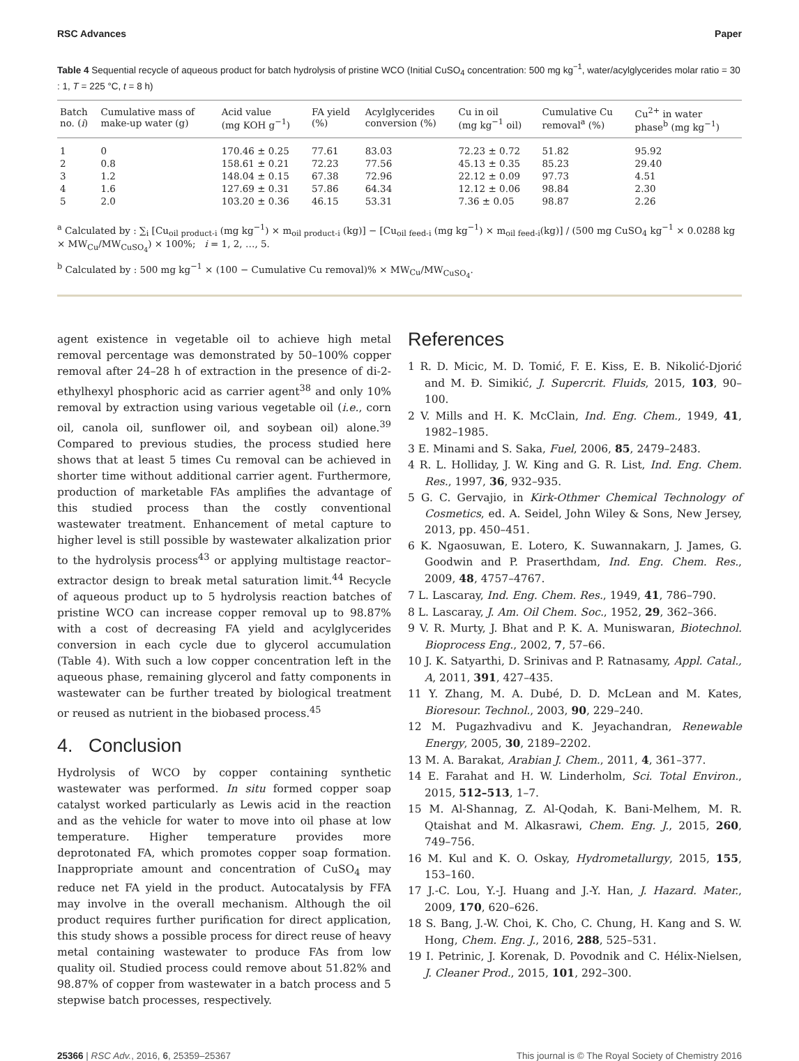RSC Advances Paper
Table 4 Sequential recycle of aqueous product for batch hydrolysis of pristine WCO (Initial CuSO<sub>4</sub> concentration: 500 mg kg<sup>−1</sup>, water/acylglycerides molar ratio = 30 : 1, T = 225 °C, t = 8 h)
| Batch no. ( i ) | Cumulative mass of make-up water (g) | Acid value (mg KOH g<sup>−1</sup>) | FA yield (%) | Acylglycerides conversion (%) | Cu in oil (mg kg<sup>−1</sup> oil) | Cumulative Cu removal<sup>a</sup> (%) | Cu<sup>2+</sup> in water phase<sup>b</sup> (mg kg<sup>−1</sup>) |
| --- | --- | --- | --- | --- | --- | --- | --- |
| 1 | 0 | 170.46 ± 0.25 | 77.61 | 83.03 | 72.23 ± 0.72 | 51.82 | 95.92 |
| 2 | 0.8 | 158.61 ± 0.21 | 72.23 | 77.56 | 45.13 ± 0.35 | 85.23 | 29.40 |
| 3 | 1.2 | 148.04 ± 0.15 | 67.38 | 72.96 | 22.12 ± 0.09 | 97.73 | 4.51 |
| 4 | 1.6 | 127.69 ± 0.31 | 57.86 | 64.34 | 12.12 ± 0.06 | 98.84 | 2.30 |
| 5 | 2.0 | 103.20 ± 0.36 | 46.15 | 53.31 | 7.36 ± 0.05 | 98.87 | 2.26 |
<sup>a</sup> Calculated by : ∑<sub>i</sub> [Cu<sub>oil product-i</sub> (mg kg<sup>−1</sup>) × m<sub>oil product-i</sub> (kg)] − [Cu<sub>oil feed-i</sub> (mg kg<sup>−1</sup>) × m<sub>oil feed-i</sub>(kg)] / (500 mg CuSO<sub>4</sub> kg<sup>−1</sup> × 0.0288 kg × MW<sub>Cu</sub>/MW<sub>CuSO<sub>4</sub></sub>) × 100%; i = 1, 2, …, 5.
<sup>b</sup> Calculated by : 500 mg kg<sup>−1</sup> × (100 − Cumulative Cu removal)% × MW<sub>Cu</sub>/MW<sub>CuSO<sub>4</sub></sub>.
agent existence in vegetable oil to achieve high metal removal percentage was demonstrated by 50–100% copper removal after 24–28 h of extraction in the presence of di-2-ethylhexyl phosphoric acid as carrier agent<sup>38</sup> and only 10% removal by extraction using various vegetable oil (i.e., corn oil, canola oil, sunflower oil, and soybean oil) alone.<sup>39</sup> Compared to previous studies, the process studied here shows that at least 5 times Cu removal can be achieved in shorter time without additional carrier agent. Furthermore, production of marketable FAs amplifies the advantage of this studied process than the costly conventional wastewater treatment. Enhancement of metal capture to higher level is still possible by wastewater alkalization prior to the hydrolysis process<sup>43</sup> or applying multistage reactor–extractor design to break metal saturation limit.<sup>44</sup> Recycle of aqueous product up to 5 hydrolysis reaction batches of pristine WCO can increase copper removal up to 98.87% with a cost of decreasing FA yield and acylglycerides conversion in each cycle due to glycerol accumulation (Table 4). With such a low copper concentration left in the aqueous phase, remaining glycerol and fatty components in wastewater can be further treated by biological treatment or reused as nutrient in the biobased process.<sup>45</sup>
4. Conclusion
Hydrolysis of WCO by copper containing synthetic wastewater was performed. In situ formed copper soap catalyst worked particularly as Lewis acid in the reaction and as the vehicle for water to move into oil phase at low temperature. Higher temperature provides more deprotonated FA, which promotes copper soap formation. Inappropriate amount and concentration of CuSO<sub>4</sub> may reduce net FA yield in the product. Autocatalysis by FFA may involve in the overall mechanism. Although the oil product requires further purification for direct application, this study shows a possible process for direct reuse of heavy metal containing wastewater to produce FAs from low quality oil. Studied process could remove about 51.82% and 98.87% of copper from wastewater in a batch process and 5 stepwise batch processes, respectively.
References
1 R. D. Micic, M. D. Tomić, F. E. Kiss, E. B. Nikolić-Djorić and M. Đ. Simikić, J. Supercrit. Fluids, 2015, 103, 90–100.
2 V. Mills and H. K. McClain, Ind. Eng. Chem., 1949, 41, 1982–1985.
3 E. Minami and S. Saka, Fuel, 2006, 85, 2479–2483.
4 R. L. Holliday, J. W. King and G. R. List, Ind. Eng. Chem. Res., 1997, 36, 932–935.
5 G. C. Gervajio, in Kirk-Othmer Chemical Technology of Cosmetics, ed. A. Seidel, John Wiley & Sons, New Jersey, 2013, pp. 450–451.
6 K. Ngaosuwan, E. Lotero, K. Suwannakarn, J. James, G. Goodwin and P. Praserthdam, Ind. Eng. Chem. Res., 2009, 48, 4757–4767.
7 L. Lascaray, Ind. Eng. Chem. Res., 1949, 41, 786–790.
8 L. Lascaray, J. Am. Oil Chem. Soc., 1952, 29, 362–366.
9 V. R. Murty, J. Bhat and P. K. A. Muniswaran, Biotechnol. Bioprocess Eng., 2002, 7, 57–66.
10 J. K. Satyarthi, D. Srinivas and P. Ratnasamy, Appl. Catal., A, 2011, 391, 427–435.
11 Y. Zhang, M. A. Dubé, D. D. McLean and M. Kates, Bioresour. Technol., 2003, 90, 229–240.
12 M. Pugazhvadivu and K. Jeyachandran, Renewable Energy, 2005, 30, 2189–2202.
13 M. A. Barakat, Arabian J. Chem., 2011, 4, 361–377.
14 E. Farahat and H. W. Linderholm, Sci. Total Environ., 2015, 512–513, 1–7.
15 M. Al-Shannag, Z. Al-Qodah, K. Bani-Melhem, M. R. Qtaishat and M. Alkasrawi, Chem. Eng. J., 2015, 260, 749–756.
16 M. Kul and K. O. Oskay, Hydrometallurgy, 2015, 155, 153–160.
17 J.-C. Lou, Y.-J. Huang and J.-Y. Han, J. Hazard. Mater., 2009, 170, 620–626.
18 S. Bang, J.-W. Choi, K. Cho, C. Chung, H. Kang and S. W. Hong, Chem. Eng. J., 2016, 288, 525–531.
19 I. Petrinic, J. Korenak, D. Povodnik and C. Hélix-Nielsen, J. Cleaner Prod., 2015, 101, 292–300.
25366 | RSC Adv., 2016, 6, 25359–25367 This journal is © The Royal Society of Chemistry 2016